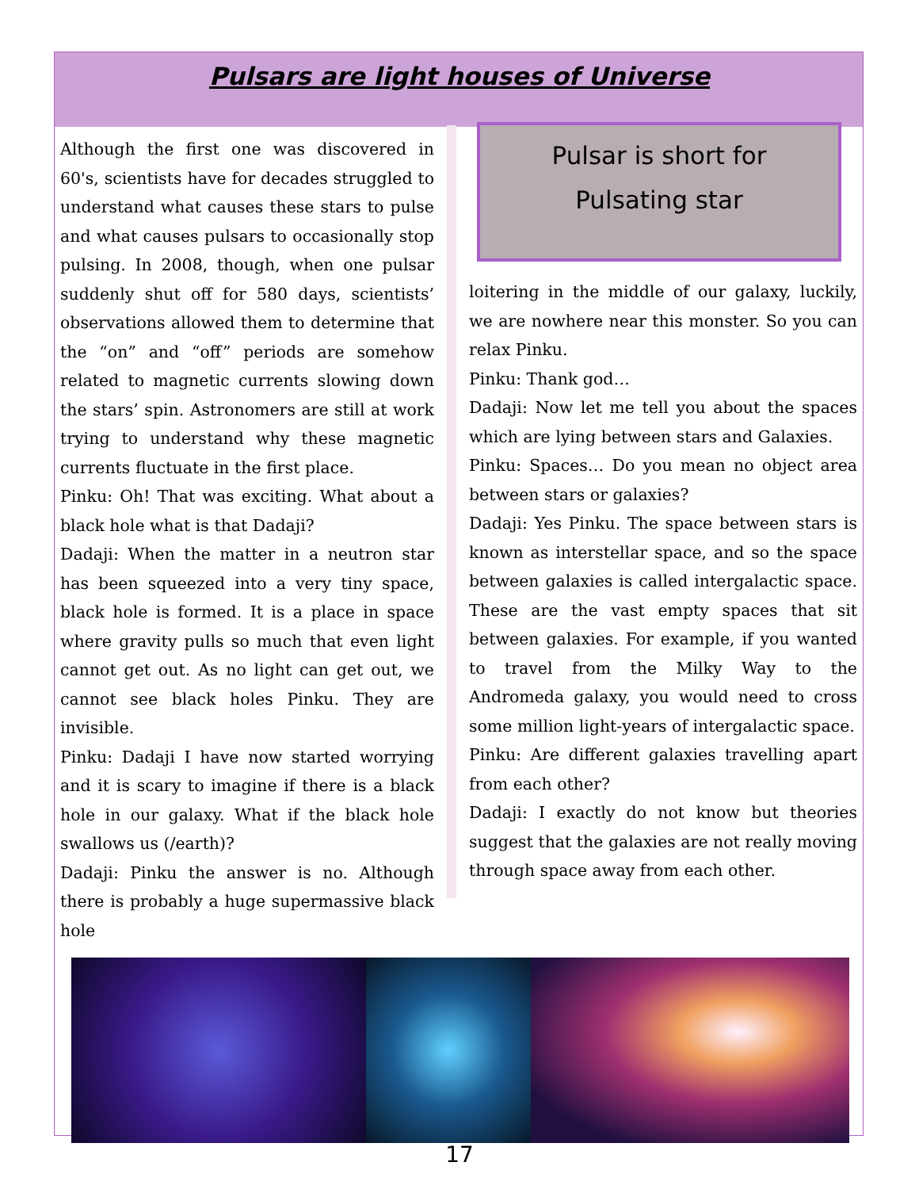Pulsars are light houses of Universe
Although the first one was discovered in 60's, scientists have for decades struggled to understand what causes these stars to pulse and what causes pulsars to occasionally stop pulsing. In 2008, though, when one pulsar suddenly shut off for 580 days, scientists’ observations allowed them to determine that the “on” and “off” periods are somehow related to magnetic currents slowing down the stars’ spin. Astronomers are still at work trying to understand why these magnetic currents fluctuate in the first place.
Pinku: Oh! That was exciting. What about a black hole what is that Dadaji?
Dadaji: When the matter in a neutron star has been squeezed into a very tiny space, black hole is formed. It is a place in space where gravity pulls so much that even light cannot get out. As no light can get out, we cannot see black holes Pinku. They are invisible.
Pinku: Dadaji I have now started worrying and it is scary to imagine if there is a black hole in our galaxy. What if the black hole swallows us (/earth)?
Dadaji: Pinku the answer is no. Although there is probably a huge supermassive black hole
Pulsar is short for
Pulsating star
loitering in the middle of our galaxy, luckily, we are nowhere near this monster. So you can relax Pinku.
Pinku: Thank god…
Dadaji: Now let me tell you about the spaces which are lying between stars and Galaxies.
Pinku: Spaces… Do you mean no object area between stars or galaxies?
Dadaji: Yes Pinku. The space between stars is known as interstellar space, and so the space between galaxies is called intergalactic space. These are the vast empty spaces that sit between galaxies. For example, if you wanted to travel from the Milky Way to the Andromeda galaxy, you would need to cross some million light-years of intergalactic space.
Pinku: Are different galaxies travelling apart from each other?
Dadaji: I exactly do not know but theories suggest that the galaxies are not really moving through space away from each other.
17